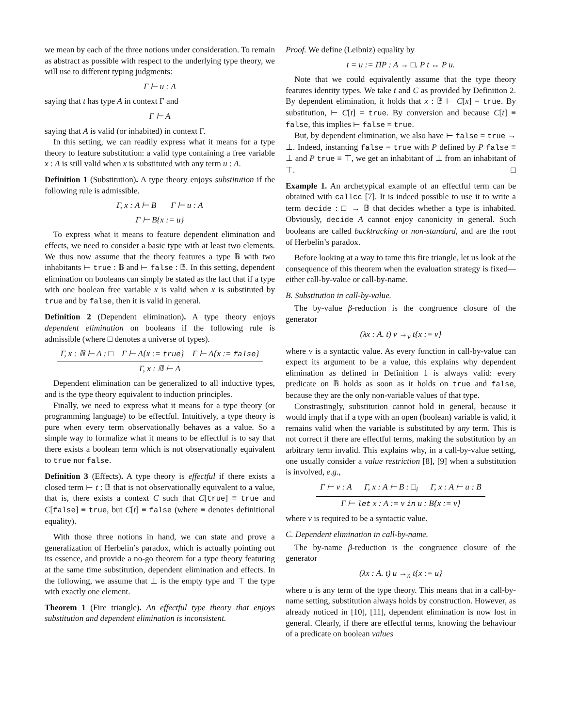we mean by each of the three notions under consideration. To remain as abstract as possible with respect to the underlying type theory, we will use to different typing judgments:
Γ ⊢ u : A
saying that t has type A in context Γ and
Γ ⊢ A
saying that A is valid (or inhabited) in context Γ.
In this setting, we can readily express what it means for a type theory to feature substitution: a valid type containing a free variable x : A is still valid when x is substituted with any term u : A.
Definition 1 (Substitution). A type theory enjoys substitution if the following rule is admissible.
Γ, x : A ⊢ B Γ ⊢ u : A
Γ ⊢ B{x := u}
To express what it means to feature dependent elimination and effects, we need to consider a basic type with at least two elements. We thus now assume that the theory features a type 𝔹 with two inhabitants ⊢ true : 𝔹 and ⊢ false : 𝔹. In this setting, dependent elimination on booleans can simply be stated as the fact that if a type with one boolean free variable x is valid when x is substituted by true and by false, then it is valid in general.
Definition 2 (Dependent elimination). A type theory enjoys dependent elimination on booleans if the following rule is admissible (where □ denotes a universe of types).
Γ, x : 𝔹 ⊢ A : □ Γ ⊢ A{x := true} Γ ⊢ A{x := false}
Γ, x : 𝔹 ⊢ A
Dependent elimination can be generalized to all inductive types, and is the type theory equivalent to induction principles.
Finally, we need to express what it means for a type theory (or programming language) to be effectful. Intuitively, a type theory is pure when every term observationally behaves as a value. So a simple way to formalize what it means to be effectful is to say that there exists a boolean term which is not observationally equivalent to true nor false.
Definition 3 (Effects). A type theory is effectful if there exists a closed term ⊢ t : 𝔹 that is not observationally equivalent to a value, that is, there exists a context C such that C[true] ≡ true and C[false] ≡ true, but C[t] ≡ false (where ≡ denotes definitional equality).
With those three notions in hand, we can state and prove a generalization of Herbelin’s paradox, which is actually pointing out its essence, and provide a no-go theorem for a type theory featuring at the same time substitution, dependent elimination and effects. In the following, we assume that ⊥ is the empty type and ⊤ the type with exactly one element.
Theorem 1 (Fire triangle). An effectful type theory that enjoys substitution and dependent elimination is inconsistent.
Proof. We define (Leibniz) equality by
t = u := ΠP : A → □. P t ↔ P u.
Note that we could equivalently assume that the type theory features identity types. We take t and C as provided by Definition 2. By dependent elimination, it holds that x : 𝔹 ⊢ C[x] = true. By substitution, ⊢ C[t] = true. By conversion and because C[t] ≡ false, this implies ⊢ false = true.
But, by dependent elimination, we also have ⊢ false = true → ⊥. Indeed, instanting false = true with P defined by P false ≡ ⊥ and P true ≡ ⊤, we get an inhabitant of ⊥ from an inhabitant of ⊤. □
Example 1. An archetypical example of an effectful term can be obtained with callcc [7]. It is indeed possible to use it to write a term decide : □ → 𝔹 that decides whether a type is inhabited. Obviously, decide A cannot enjoy canonicity in general. Such booleans are called backtracking or non-standard, and are the root of Herbelin’s paradox.
Before looking at a way to tame this fire triangle, let us look at the consequence of this theorem when the evaluation strategy is fixed—either call-by-value or call-by-name.
B. Substitution in call-by-value.
The by-value β-reduction is the congruence closure of the generator
(λx : A. t) v →<sub>v</sub> t{x := v}
where v is a syntactic value. As every function in call-by-value can expect its argument to be a value, this explains why dependent elimination as defined in Definition 1 is always valid: every predicate on 𝔹 holds as soon as it holds on true and false, because they are the only non-variable values of that type.
Constrastingly, substitution cannot hold in general, because it would imply that if a type with an open (boolean) variable is valid, it remains valid when the variable is substituted by any term. This is not correct if there are effectful terms, making the substitution by an arbitrary term invalid. This explains why, in a call-by-value setting, one usually consider a value restriction [8], [9] when a substitution is involved, e.g.,
Γ ⊢ v : A Γ, x : A ⊢ B : □<sub>i</sub> Γ, x : A ⊢ u : B
Γ ⊢ let x : A := v in u : B{x := v}
where v is required to be a syntactic value.
C. Dependent elimination in call-by-name.
The by-name β-reduction is the congruence closure of the generator
(λx : A. t) u →<sub>n</sub> t{x := u}
where u is any term of the type theory. This means that in a call-by-name setting, substitution always holds by construction. However, as already noticed in [10], [11], dependent elimination is now lost in general. Clearly, if there are effectful terms, knowing the behaviour of a predicate on boolean values